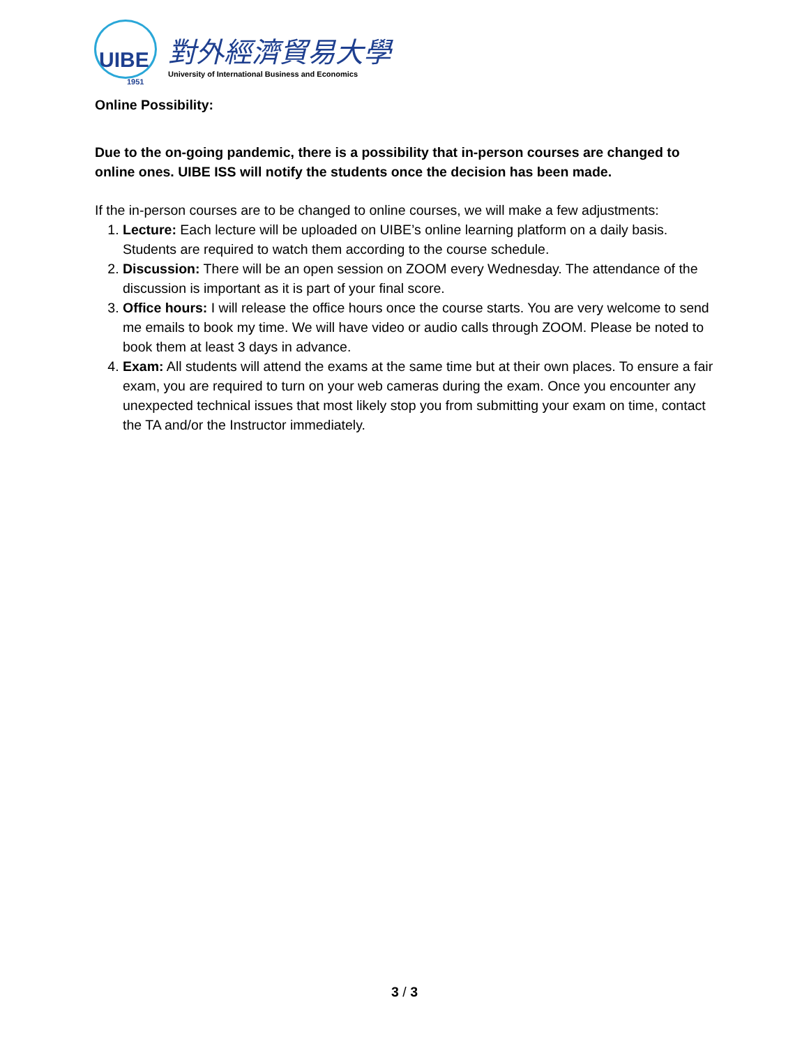UIBE
1951
對外經濟貿易大學
University of International Business and Economics
Online Possibility:
Due to the on-going pandemic, there is a possibility that in-person courses are changed to online ones. UIBE ISS will notify the students once the decision has been made.
If the in-person courses are to be changed to online courses, we will make a few adjustments:
1. Lecture: Each lecture will be uploaded on UIBE’s online learning platform on a daily basis. Students are required to watch them according to the course schedule.
2. Discussion: There will be an open session on ZOOM every Wednesday. The attendance of the discussion is important as it is part of your final score.
3. Office hours: I will release the office hours once the course starts. You are very welcome to send me emails to book my time. We will have video or audio calls through ZOOM. Please be noted to book them at least 3 days in advance.
4. Exam: All students will attend the exams at the same time but at their own places. To ensure a fair exam, you are required to turn on your web cameras during the exam. Once you encounter any unexpected technical issues that most likely stop you from submitting your exam on time, contact the TA and/or the Instructor immediately.
3 / 3